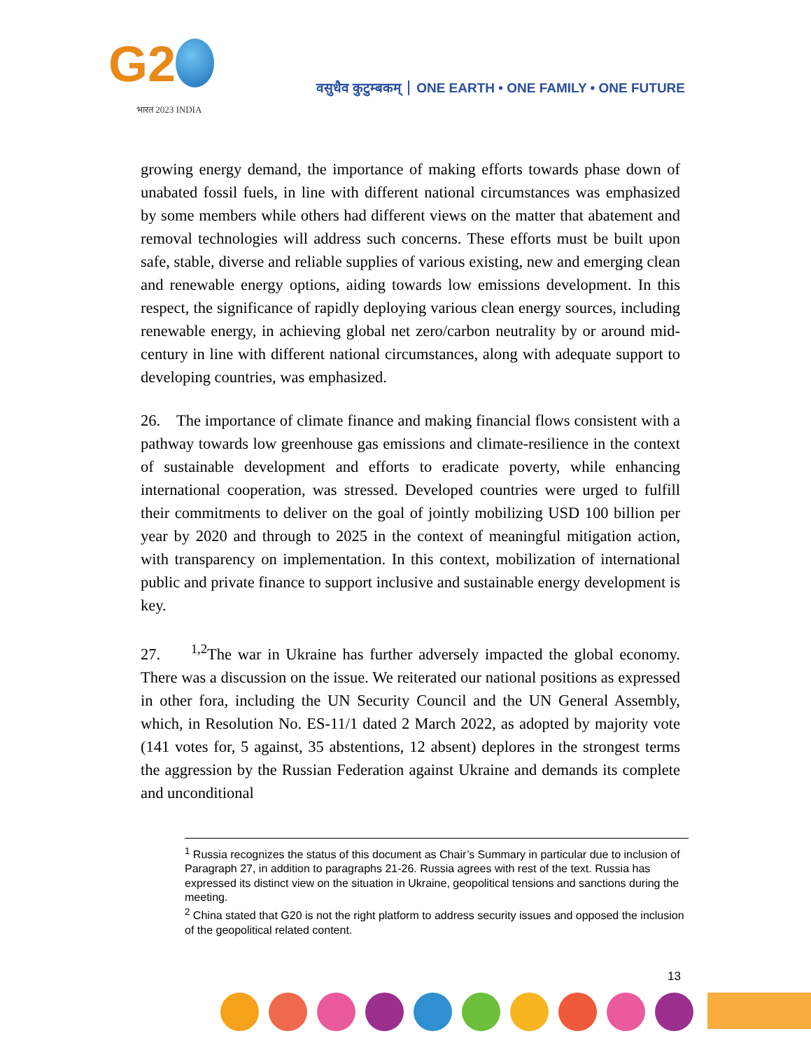G2
भारत 2023 INDIA
वसुधैव कुटुम्बकम् ONE EARTH • ONE FAMILY • ONE FUTURE
growing energy demand, the importance of making efforts towards phase down of unabated fossil fuels, in line with different national circumstances was emphasized by some members while others had different views on the matter that abatement and removal technologies will address such concerns. These efforts must be built upon safe, stable, diverse and reliable supplies of various existing, new and emerging clean and renewable energy options, aiding towards low emissions development. In this respect, the significance of rapidly deploying various clean energy sources, including renewable energy, in achieving global net zero/carbon neutrality by or around mid-century in line with different national circumstances, along with adequate support to developing countries, was emphasized.
26. The importance of climate finance and making financial flows consistent with a pathway towards low greenhouse gas emissions and climate-resilience in the context of sustainable development and efforts to eradicate poverty, while enhancing international cooperation, was stressed. Developed countries were urged to fulfill their commitments to deliver on the goal of jointly mobilizing USD 100 billion per year by 2020 and through to 2025 in the context of meaningful mitigation action, with transparency on implementation. In this context, mobilization of international public and private finance to support inclusive and sustainable energy development is key.
27. <sup>1,2</sup>The war in Ukraine has further adversely impacted the global economy. There was a discussion on the issue. We reiterated our national positions as expressed in other fora, including the UN Security Council and the UN General Assembly, which, in Resolution No. ES-11/1 dated 2 March 2022, as adopted by majority vote (141 votes for, 5 against, 35 abstentions, 12 absent) deplores in the strongest terms the aggression by the Russian Federation against Ukraine and demands its complete and unconditional
<sup>1</sup> Russia recognizes the status of this document as Chair’s Summary in particular due to inclusion of Paragraph 27, in addition to paragraphs 21-26. Russia agrees with rest of the text. Russia has expressed its distinct view on the situation in Ukraine, geopolitical tensions and sanctions during the meeting.
<sup>2</sup> China stated that G20 is not the right platform to address security issues and opposed the inclusion of the geopolitical related content.
13